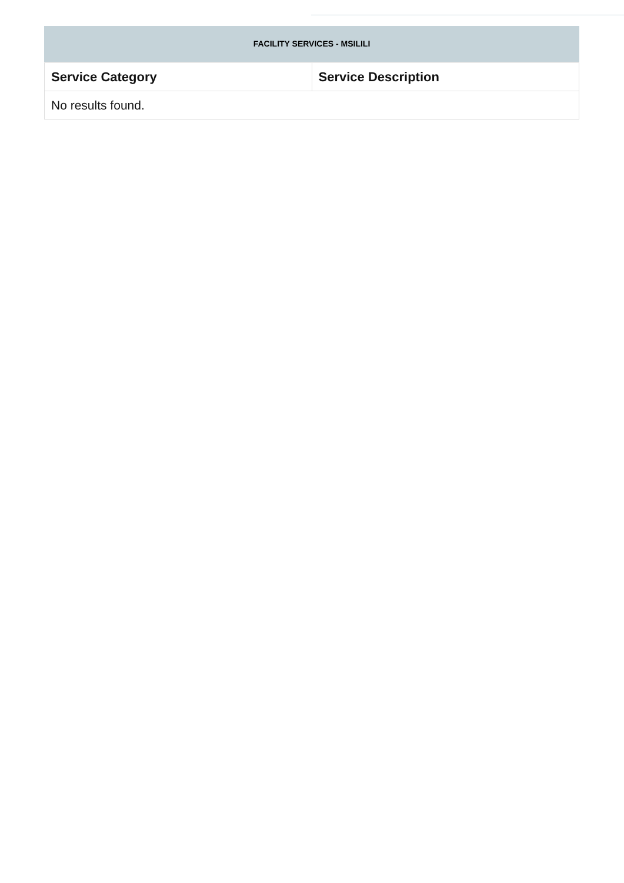FACILITY SERVICES - MSILILI
| Service Category | Service Description |
| --- | --- |
| No results found. | |